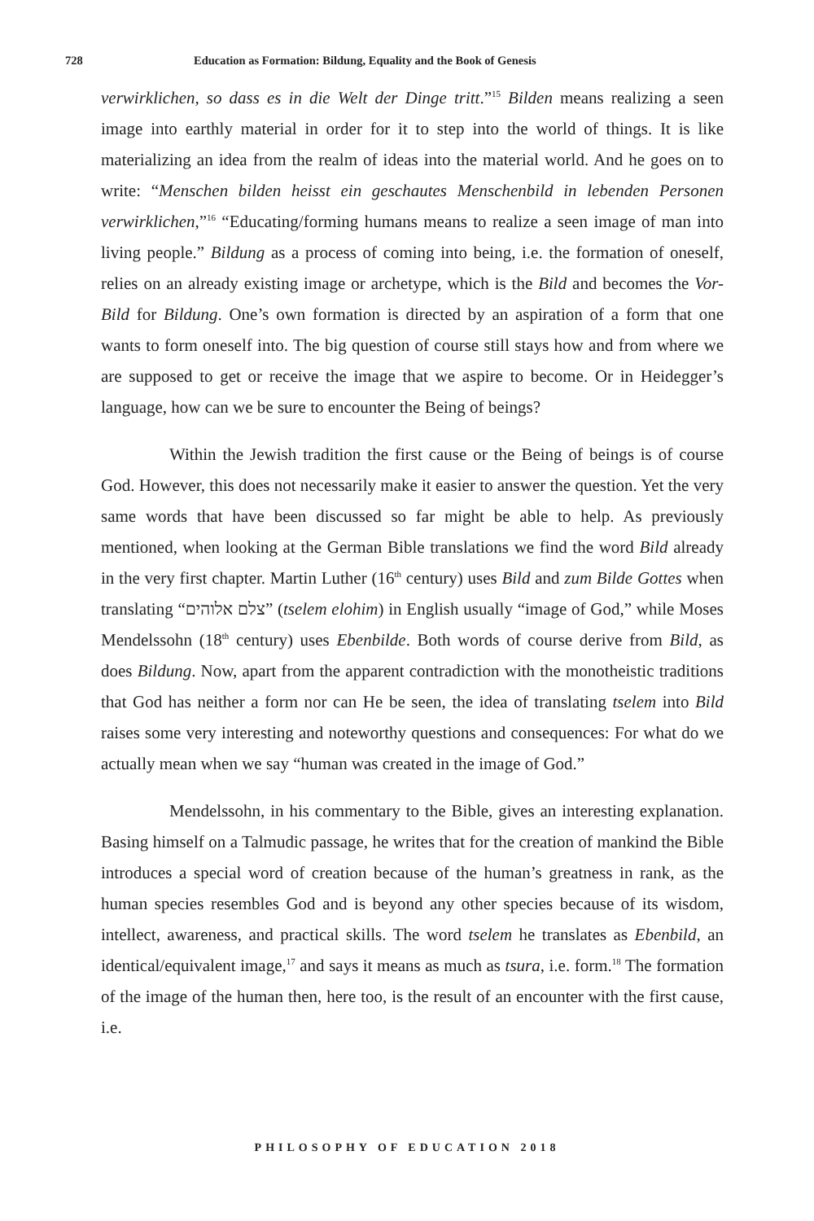728 Education as Formation: Bildung, Equality and the Book of Genesis
verwirklichen, so dass es in die Welt der Dinge tritt.”<sup>15</sup> Bilden means realizing a seen image into earthly material in order for it to step into the world of things. It is like materializing an idea from the realm of ideas into the material world. And he goes on to write: “Menschen bilden heisst ein geschautes Menschenbild in lebenden Personen verwirklichen,”<sup>16</sup> “Educating/forming humans means to realize a seen image of man into living people.” Bildung as a process of coming into being, i.e. the formation of oneself, relies on an already existing image or archetype, which is the Bild and becomes the Vor-Bild for Bildung. One’s own formation is directed by an aspiration of a form that one wants to form oneself into. The big question of course still stays how and from where we are supposed to get or receive the image that we aspire to become. Or in Heidegger’s language, how can we be sure to encounter the Being of beings?
Within the Jewish tradition the first cause or the Being of beings is of course God. However, this does not necessarily make it easier to answer the question. Yet the very same words that have been discussed so far might be able to help. As previously mentioned, when looking at the German Bible translations we find the word Bild already in the very first chapter. Martin Luther (16<sup>th</sup> century) uses Bild and zum Bilde Gottes when translating “צלם אלוהים” (tselem elohim) in English usually “image of God,” while Moses Mendelssohn (18<sup>th</sup> century) uses Ebenbilde. Both words of course derive from Bild, as does Bildung. Now, apart from the apparent contradiction with the monotheistic traditions that God has neither a form nor can He be seen, the idea of translating tselem into Bild raises some very interesting and noteworthy questions and consequences: For what do we actually mean when we say “human was created in the image of God.”
Mendelssohn, in his commentary to the Bible, gives an interesting explanation. Basing himself on a Talmudic passage, he writes that for the creation of mankind the Bible introduces a special word of creation because of the human’s greatness in rank, as the human species resembles God and is beyond any other species because of its wisdom, intellect, awareness, and practical skills. The word tselem he translates as Ebenbild, an identical/equivalent image,<sup>17</sup> and says it means as much as tsura, i.e. form.<sup>18</sup> The formation of the image of the human then, here too, is the result of an encounter with the first cause, i.e.
PHILOSOPHY OF EDUCATION 2018